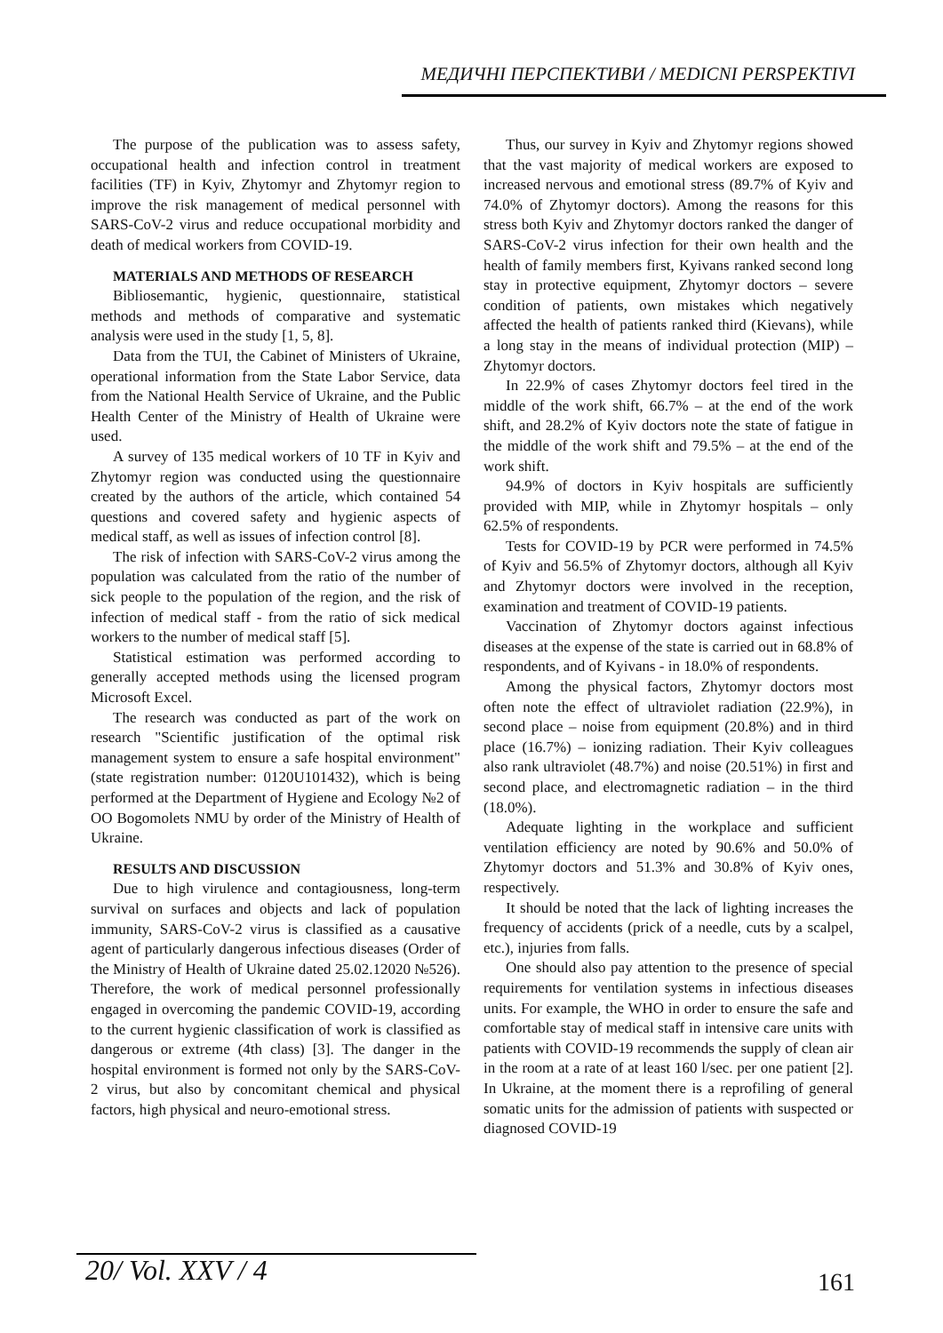МЕДИЧНІ ПЕРСПЕКТИВИ / MEDICNI PERSPEKTIVI
The purpose of the publication was to assess safety, occupational health and infection control in treatment facilities (TF) in Kyiv, Zhytomyr and Zhytomyr region to improve the risk management of medical personnel with SARS-CoV-2 virus and reduce occupational morbidity and death of medical workers from COVID-19.
MATERIALS AND METHODS OF RESEARCH
Bibliosemantic, hygienic, questionnaire, statistical methods and methods of comparative and systematic analysis were used in the study [1, 5, 8].
Data from the TUI, the Cabinet of Ministers of Ukraine, operational information from the State Labor Service, data from the National Health Service of Ukraine, and the Public Health Center of the Ministry of Health of Ukraine were used.
A survey of 135 medical workers of 10 TF in Kyiv and Zhytomyr region was conducted using the questionnaire created by the authors of the article, which contained 54 questions and covered safety and hygienic aspects of medical staff, as well as issues of infection control [8].
The risk of infection with SARS-CoV-2 virus among the population was calculated from the ratio of the number of sick people to the population of the region, and the risk of infection of medical staff - from the ratio of sick medical workers to the number of medical staff [5].
Statistical estimation was performed according to generally accepted methods using the licensed program Microsoft Excel.
The research was conducted as part of the work on research "Scientific justification of the optimal risk management system to ensure a safe hospital environment" (state registration number: 0120U101432), which is being performed at the Department of Hygiene and Ecology №2 of OO Bogomolets NMU by order of the Ministry of Health of Ukraine.
RESULTS AND DISCUSSION
Due to high virulence and contagiousness, long-term survival on surfaces and objects and lack of population immunity, SARS-CoV-2 virus is classified as a causative agent of particularly dangerous infectious diseases (Order of the Ministry of Health of Ukraine dated 25.02.12020 №526). Therefore, the work of medical personnel professionally engaged in overcoming the pandemic COVID-19, according to the current hygienic classification of work is classified as dangerous or extreme (4th class) [3]. The danger in the hospital environment is formed not only by the SARS-CoV-2 virus, but also by concomitant chemical and physical factors, high physical and neuro-emotional stress.
Thus, our survey in Kyiv and Zhytomyr regions showed that the vast majority of medical workers are exposed to increased nervous and emotional stress (89.7% of Kyiv and 74.0% of Zhytomyr doctors). Among the reasons for this stress both Kyiv and Zhytomyr doctors ranked the danger of SARS-CoV-2 virus infection for their own health and the health of family members first, Kyivans ranked second long stay in protective equipment, Zhytomyr doctors – severe condition of patients, own mistakes which negatively affected the health of patients ranked third (Kievans), while a long stay in the means of individual protection (MIP) – Zhytomyr doctors.
In 22.9% of cases Zhytomyr doctors feel tired in the middle of the work shift, 66.7% – at the end of the work shift, and 28.2% of Kyiv doctors note the state of fatigue in the middle of the work shift and 79.5% – at the end of the work shift.
94.9% of doctors in Kyiv hospitals are sufficiently provided with MIP, while in Zhytomyr hospitals – only 62.5% of respondents.
Tests for COVID-19 by PCR were performed in 74.5% of Kyiv and 56.5% of Zhytomyr doctors, although all Kyiv and Zhytomyr doctors were involved in the reception, examination and treatment of COVID-19 patients.
Vaccination of Zhytomyr doctors against infectious diseases at the expense of the state is carried out in 68.8% of respondents, and of Kyivans - in 18.0% of respondents.
Among the physical factors, Zhytomyr doctors most often note the effect of ultraviolet radiation (22.9%), in second place – noise from equipment (20.8%) and in third place (16.7%) – ionizing radiation. Their Kyiv colleagues also rank ultraviolet (48.7%) and noise (20.51%) in first and second place, and electromagnetic radiation – in the third (18.0%).
Adequate lighting in the workplace and sufficient ventilation efficiency are noted by 90.6% and 50.0% of Zhytomyr doctors and 51.3% and 30.8% of Kyiv ones, respectively.
It should be noted that the lack of lighting increases the frequency of accidents (prick of a needle, cuts by a scalpel, etc.), injuries from falls.
One should also pay attention to the presence of special requirements for ventilation systems in infectious diseases units. For example, the WHO in order to ensure the safe and comfortable stay of medical staff in intensive care units with patients with COVID-19 recommends the supply of clean air in the room at a rate of at least 160 l/sec. per one patient [2]. In Ukraine, at the moment there is a reprofiling of general somatic units for the admission of patients with suspected or diagnosed COVID-19
20/ Vol. XXV / 4 161